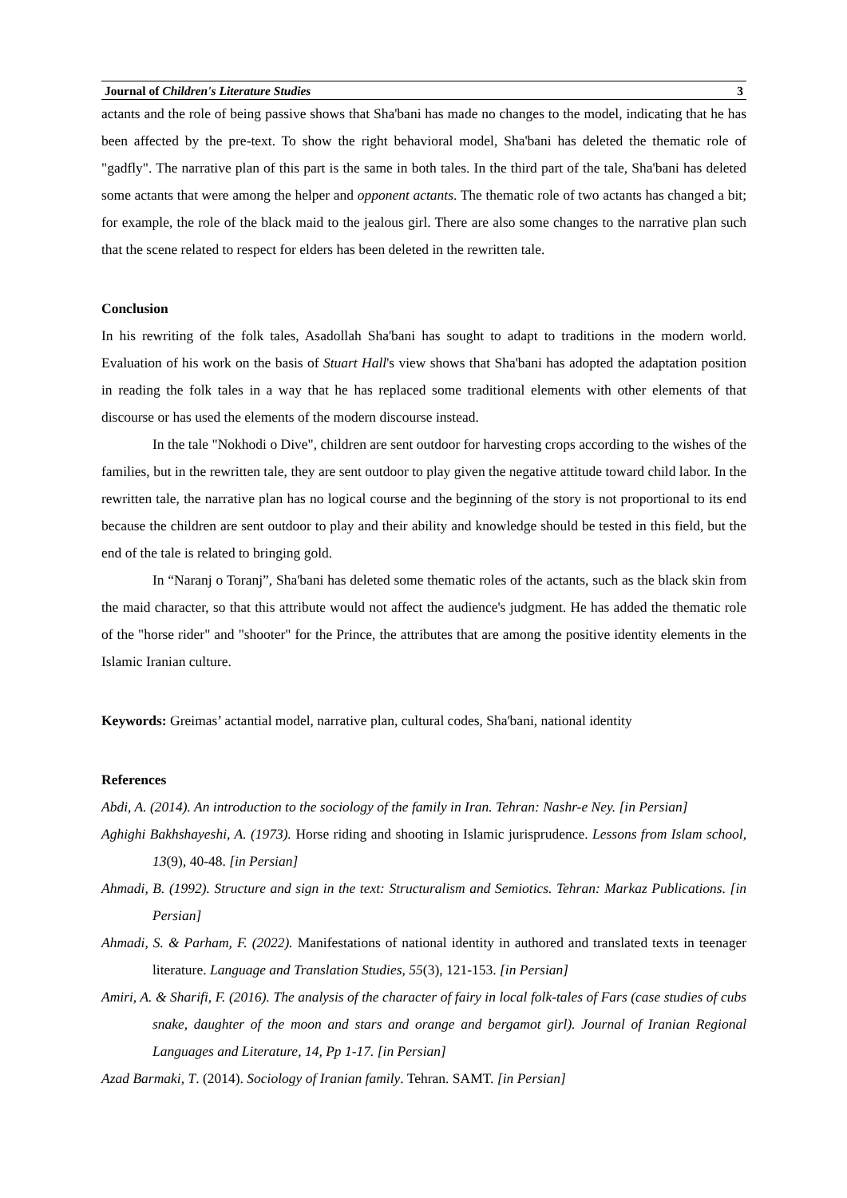Journal of Children's Literature Studies 3
actants and the role of being passive shows that Sha'bani has made no changes to the model, indicating that he has been affected by the pre-text. To show the right behavioral model, Sha'bani has deleted the thematic role of "gadfly". The narrative plan of this part is the same in both tales. In the third part of the tale, Sha'bani has deleted some actants that were among the helper and opponent actants. The thematic role of two actants has changed a bit; for example, the role of the black maid to the jealous girl. There are also some changes to the narrative plan such that the scene related to respect for elders has been deleted in the rewritten tale.
Conclusion
In his rewriting of the folk tales, Asadollah Sha'bani has sought to adapt to traditions in the modern world. Evaluation of his work on the basis of Stuart Hall's view shows that Sha'bani has adopted the adaptation position in reading the folk tales in a way that he has replaced some traditional elements with other elements of that discourse or has used the elements of the modern discourse instead.
In the tale "Nokhodi o Dive", children are sent outdoor for harvesting crops according to the wishes of the families, but in the rewritten tale, they are sent outdoor to play given the negative attitude toward child labor. In the rewritten tale, the narrative plan has no logical course and the beginning of the story is not proportional to its end because the children are sent outdoor to play and their ability and knowledge should be tested in this field, but the end of the tale is related to bringing gold.
In “Naranj o Toranj”, Sha'bani has deleted some thematic roles of the actants, such as the black skin from the maid character, so that this attribute would not affect the audience's judgment. He has added the thematic role of the "horse rider" and "shooter" for the Prince, the attributes that are among the positive identity elements in the Islamic Iranian culture.
Keywords: Greimas’ actantial model, narrative plan, cultural codes, Sha'bani, national identity
References
Abdi, A. (2014). An introduction to the sociology of the family in Iran. Tehran: Nashr-e Ney. [in Persian]
Aghighi Bakhshayeshi, A. (1973). Horse riding and shooting in Islamic jurisprudence. Lessons from Islam school, 13(9), 40-48. [in Persian]
Ahmadi, B. (1992). Structure and sign in the text: Structuralism and Semiotics. Tehran: Markaz Publications. [in Persian]
Ahmadi, S. & Parham, F. (2022). Manifestations of national identity in authored and translated texts in teenager literature. Language and Translation Studies, 55(3), 121-153. [in Persian]
Amiri, A. & Sharifi, F. (2016). The analysis of the character of fairy in local folk-tales of Fars (case studies of cubs snake, daughter of the moon and stars and orange and bergamot girl). Journal of Iranian Regional Languages and Literature, 14, Pp 1-17. [in Persian]
Azad Barmaki, T. (2014). Sociology of Iranian family. Tehran. SAMT. [in Persian]